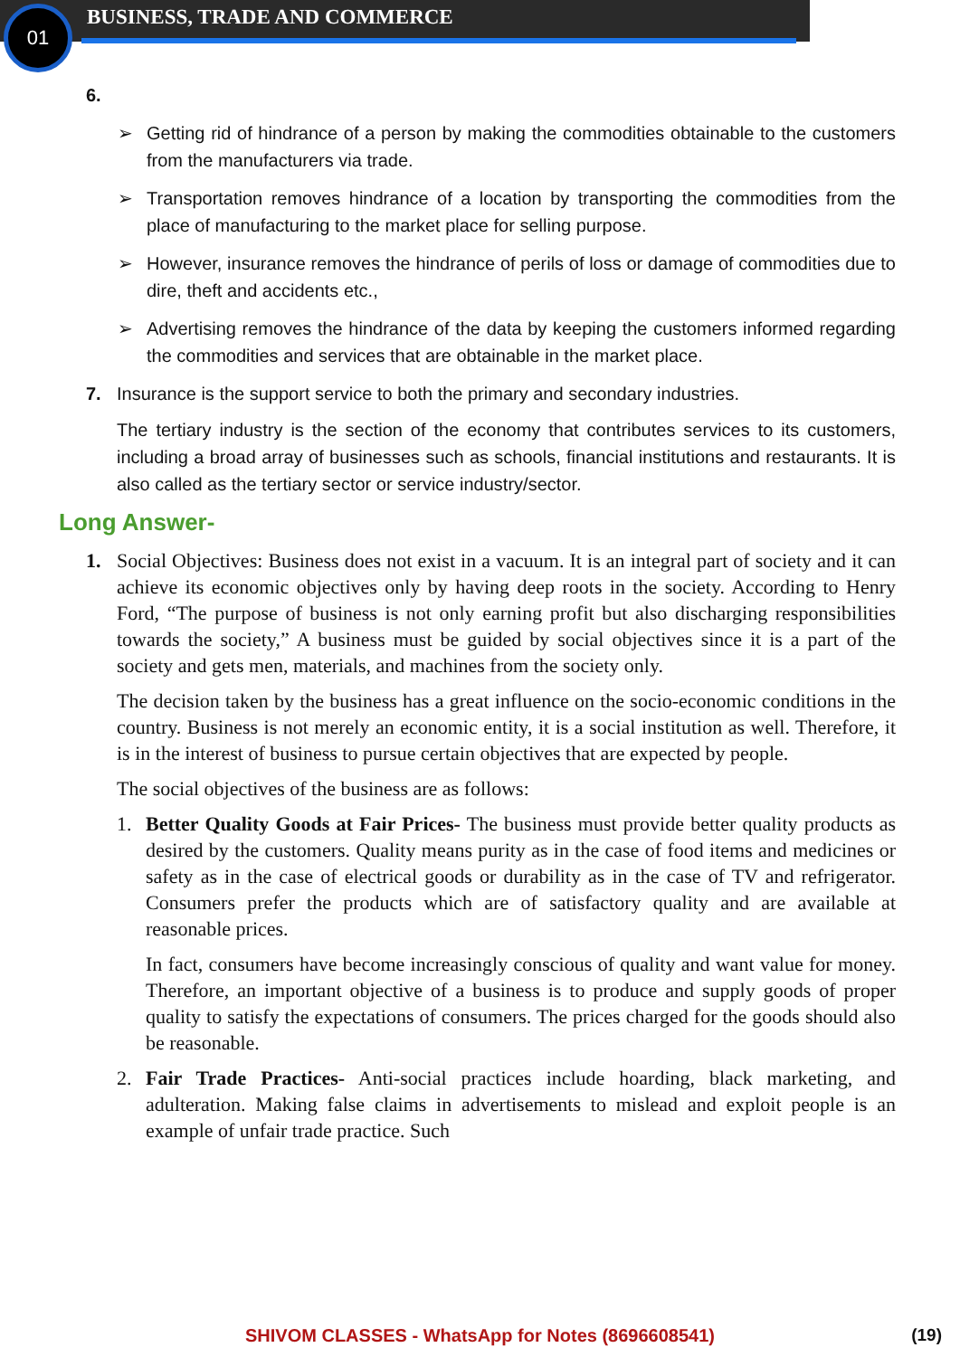01 BUSINESS, TRADE AND COMMERCE
6.
➢ Getting rid of hindrance of a person by making the commodities obtainable to the customers from the manufacturers via trade.
➢ Transportation removes hindrance of a location by transporting the commodities from the place of manufacturing to the market place for selling purpose.
➢ However, insurance removes the hindrance of perils of loss or damage of commodities due to dire, theft and accidents etc.,
➢ Advertising removes the hindrance of the data by keeping the customers informed regarding the commodities and services that are obtainable in the market place.
7. Insurance is the support service to both the primary and secondary industries.
The tertiary industry is the section of the economy that contributes services to its customers, including a broad array of businesses such as schools, financial institutions and restaurants. It is also called as the tertiary sector or service industry/sector.
Long Answer-
1. Social Objectives: Business does not exist in a vacuum. It is an integral part of society and it can achieve its economic objectives only by having deep roots in the society. According to Henry Ford, “The purpose of business is not only earning profit but also discharging responsibilities towards the society,” A business must be guided by social objectives since it is a part of the society and gets men, materials, and machines from the society only.
The decision taken by the business has a great influence on the socio-economic conditions in the country. Business is not merely an economic entity, it is a social institution as well. Therefore, it is in the interest of business to pursue certain objectives that are expected by people.
The social objectives of the business are as follows:
1. Better Quality Goods at Fair Prices- The business must provide better quality products as desired by the customers. Quality means purity as in the case of food items and medicines or safety as in the case of electrical goods or durability as in the case of TV and refrigerator. Consumers prefer the products which are of satisfactory quality and are available at reasonable prices.
In fact, consumers have become increasingly conscious of quality and want value for money. Therefore, an important objective of a business is to produce and supply goods of proper quality to satisfy the expectations of consumers. The prices charged for the goods should also be reasonable.
2. Fair Trade Practices- Anti-social practices include hoarding, black marketing, and adulteration. Making false claims in advertisements to mislead and exploit people is an example of unfair trade practice. Such
SHIVOM CLASSES - WhatsApp for Notes (8696608541) (19)